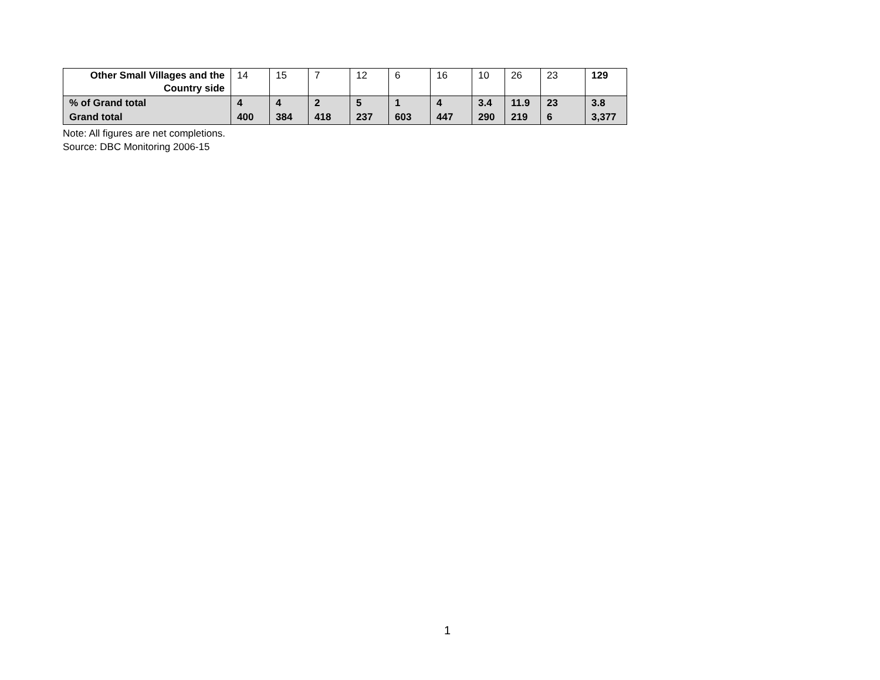| Other Small Villages and the Country side | 14 | 15 | 7 | 12 | 6 | 16 | 10 | 26 | 23 | 129 |
| % of Grand total | 4 | 4 | 2 | 5 | 1 | 4 | 3.4 | 11.9 | 23 | 3.8 |
| Grand total | 400 | 384 | 418 | 237 | 603 | 447 | 290 | 219 | 6 | 3,377 |
Note: All figures are net completions.
Source: DBC Monitoring 2006-15
1